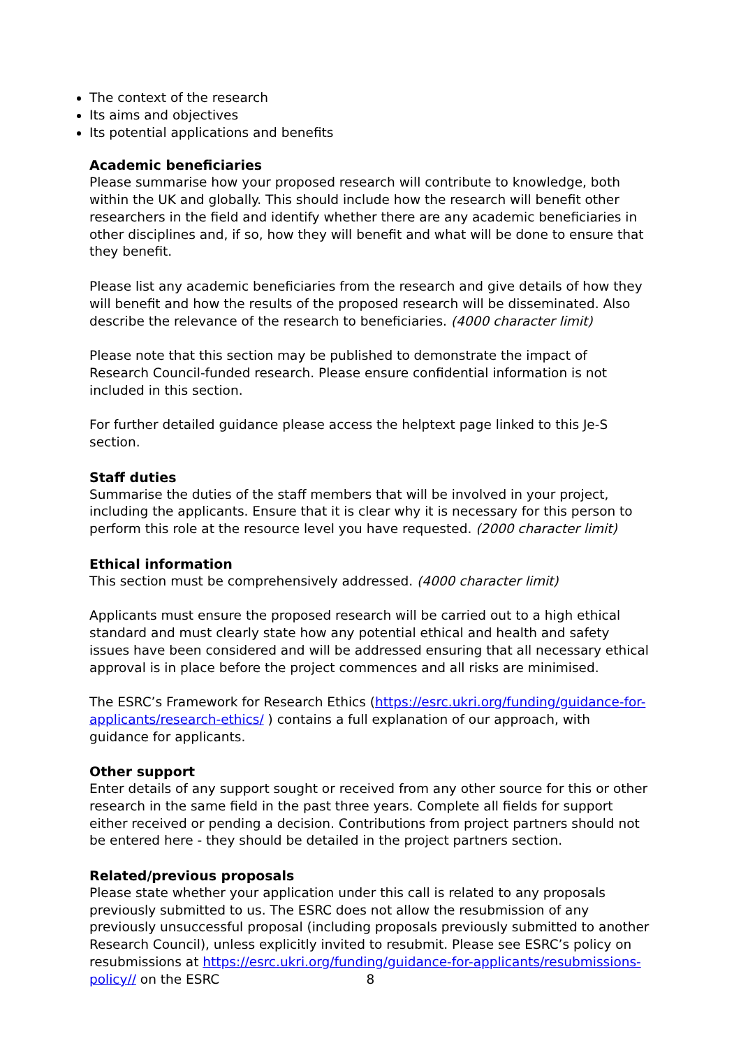The context of the research
Its aims and objectives
Its potential applications and benefits
Academic beneficiaries
Please summarise how your proposed research will contribute to knowledge, both within the UK and globally. This should include how the research will benefit other researchers in the field and identify whether there are any academic beneficiaries in other disciplines and, if so, how they will benefit and what will be done to ensure that they benefit.
Please list any academic beneficiaries from the research and give details of how they will benefit and how the results of the proposed research will be disseminated. Also describe the relevance of the research to beneficiaries. (4000 character limit)
Please note that this section may be published to demonstrate the impact of Research Council-funded research. Please ensure confidential information is not included in this section.
For further detailed guidance please access the helptext page linked to this Je-S section.
Staff duties
Summarise the duties of the staff members that will be involved in your project, including the applicants. Ensure that it is clear why it is necessary for this person to perform this role at the resource level you have requested. (2000 character limit)
Ethical information
This section must be comprehensively addressed. (4000 character limit)
Applicants must ensure the proposed research will be carried out to a high ethical standard and must clearly state how any potential ethical and health and safety issues have been considered and will be addressed ensuring that all necessary ethical approval is in place before the project commences and all risks are minimised.
The ESRC’s Framework for Research Ethics (https://esrc.ukri.org/funding/guidance-for-applicants/research-ethics/ ) contains a full explanation of our approach, with guidance for applicants.
Other support
Enter details of any support sought or received from any other source for this or other research in the same field in the past three years. Complete all fields for support either received or pending a decision. Contributions from project partners should not be entered here - they should be detailed in the project partners section.
Related/previous proposals
Please state whether your application under this call is related to any proposals previously submitted to us. The ESRC does not allow the resubmission of any previously unsuccessful proposal (including proposals previously submitted to another Research Council), unless explicitly invited to resubmit. Please see ESRC’s policy on resubmissions at https://esrc.ukri.org/funding/guidance-for-applicants/resubmissions-policy// on the ESRC
8